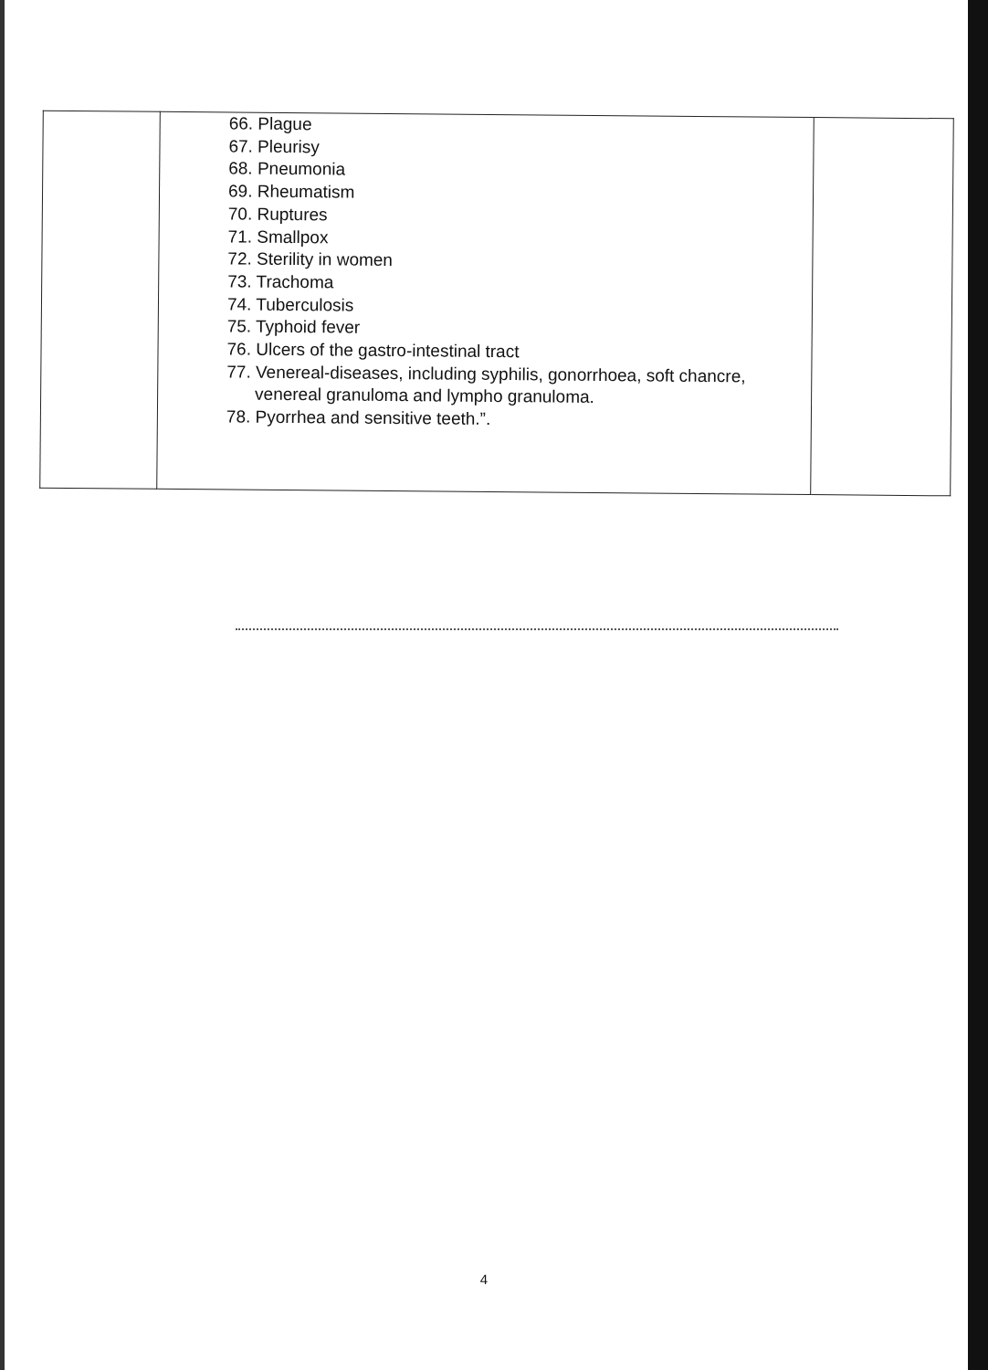| | 66. Plague 67. Pleurisy 68. Pneumonia 69. Rheumatism 70. Ruptures 71. Smallpox 72. Sterility in women 73. Trachoma 74. Tuberculosis 75. Typhoid fever 76. Ulcers of the gastro-intestinal tract 77. Venereal-diseases, including syphilis, gonorrhoea, soft chancre, venereal granuloma and lympho granuloma. 78. Pyorrhea and sensitive teeth.”. | |
4